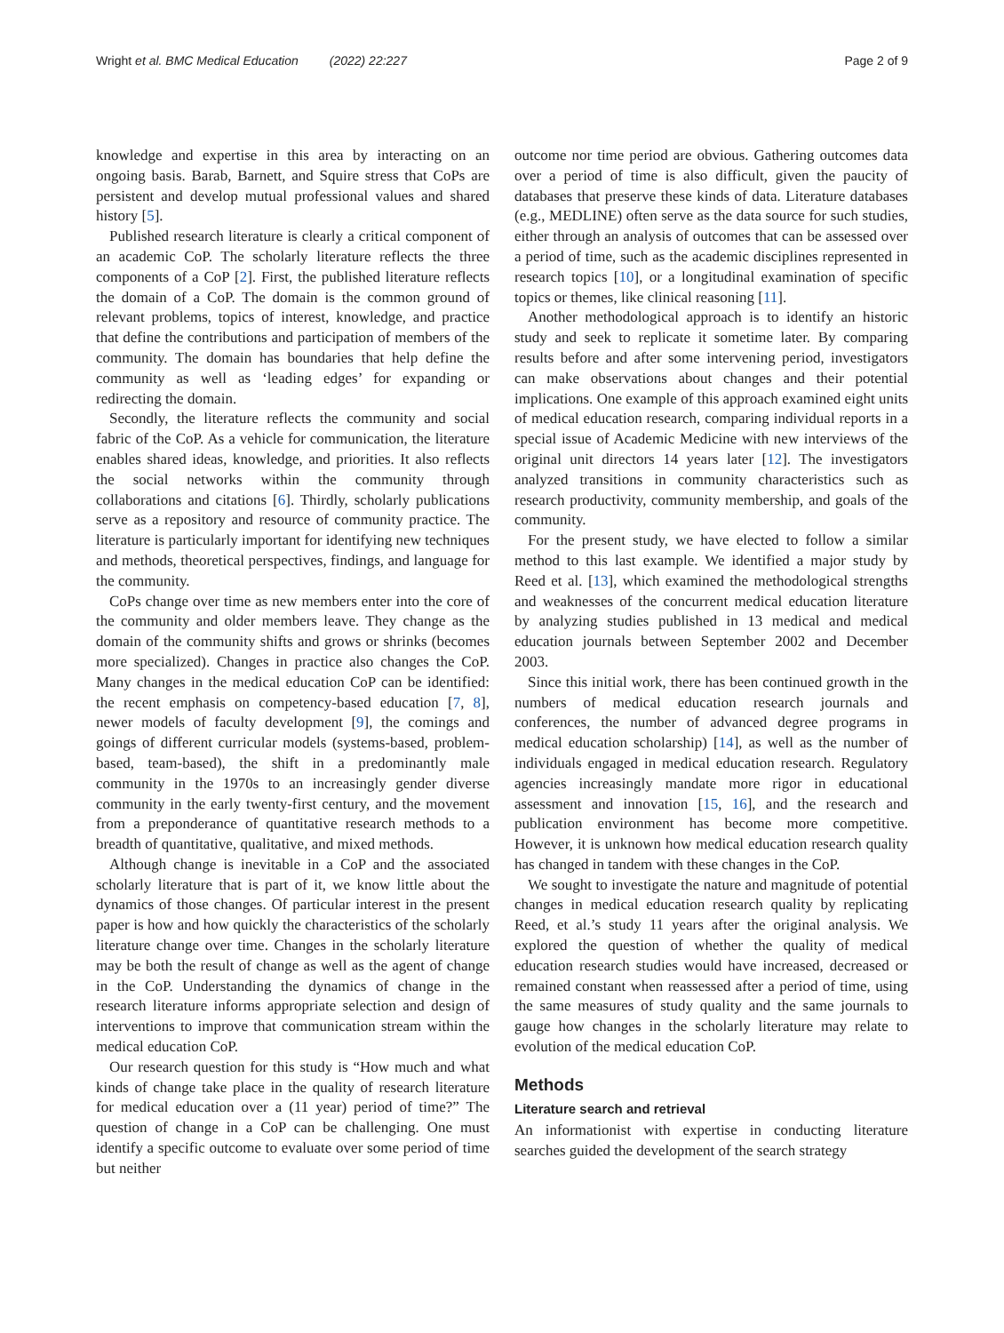Wright et al. BMC Medical Education (2022) 22:227
Page 2 of 9
knowledge and expertise in this area by interacting on an ongoing basis. Barab, Barnett, and Squire stress that CoPs are persistent and develop mutual professional values and shared history [5].
Published research literature is clearly a critical component of an academic CoP. The scholarly literature reflects the three components of a CoP [2]. First, the published literature reflects the domain of a CoP. The domain is the common ground of relevant problems, topics of interest, knowledge, and practice that define the contributions and participation of members of the community. The domain has boundaries that help define the community as well as ‘leading edges’ for expanding or redirecting the domain.
Secondly, the literature reflects the community and social fabric of the CoP. As a vehicle for communication, the literature enables shared ideas, knowledge, and priorities. It also reflects the social networks within the community through collaborations and citations [6]. Thirdly, scholarly publications serve as a repository and resource of community practice. The literature is particularly important for identifying new techniques and methods, theoretical perspectives, findings, and language for the community.
CoPs change over time as new members enter into the core of the community and older members leave. They change as the domain of the community shifts and grows or shrinks (becomes more specialized). Changes in practice also changes the CoP. Many changes in the medical education CoP can be identified: the recent emphasis on competency-based education [7, 8], newer models of faculty development [9], the comings and goings of different curricular models (systems-based, problem-based, team-based), the shift in a predominantly male community in the 1970s to an increasingly gender diverse community in the early twenty-first century, and the movement from a preponderance of quantitative research methods to a breadth of quantitative, qualitative, and mixed methods.
Although change is inevitable in a CoP and the associated scholarly literature that is part of it, we know little about the dynamics of those changes. Of particular interest in the present paper is how and how quickly the characteristics of the scholarly literature change over time. Changes in the scholarly literature may be both the result of change as well as the agent of change in the CoP. Understanding the dynamics of change in the research literature informs appropriate selection and design of interventions to improve that communication stream within the medical education CoP.
Our research question for this study is “How much and what kinds of change take place in the quality of research literature for medical education over a (11 year) period of time?” The question of change in a CoP can be challenging. One must identify a specific outcome to evaluate over some period of time but neither
outcome nor time period are obvious. Gathering outcomes data over a period of time is also difficult, given the paucity of databases that preserve these kinds of data. Literature databases (e.g., MEDLINE) often serve as the data source for such studies, either through an analysis of outcomes that can be assessed over a period of time, such as the academic disciplines represented in research topics [10], or a longitudinal examination of specific topics or themes, like clinical reasoning [11].
Another methodological approach is to identify an historic study and seek to replicate it sometime later. By comparing results before and after some intervening period, investigators can make observations about changes and their potential implications. One example of this approach examined eight units of medical education research, comparing individual reports in a special issue of Academic Medicine with new interviews of the original unit directors 14 years later [12]. The investigators analyzed transitions in community characteristics such as research productivity, community membership, and goals of the community.
For the present study, we have elected to follow a similar method to this last example. We identified a major study by Reed et al. [13], which examined the methodological strengths and weaknesses of the concurrent medical education literature by analyzing studies published in 13 medical and medical education journals between September 2002 and December 2003.
Since this initial work, there has been continued growth in the numbers of medical education research journals and conferences, the number of advanced degree programs in medical education scholarship) [14], as well as the number of individuals engaged in medical education research. Regulatory agencies increasingly mandate more rigor in educational assessment and innovation [15, 16], and the research and publication environment has become more competitive. However, it is unknown how medical education research quality has changed in tandem with these changes in the CoP.
We sought to investigate the nature and magnitude of potential changes in medical education research quality by replicating Reed, et al.’s study 11 years after the original analysis. We explored the question of whether the quality of medical education research studies would have increased, decreased or remained constant when reassessed after a period of time, using the same measures of study quality and the same journals to gauge how changes in the scholarly literature may relate to evolution of the medical education CoP.
Methods
Literature search and retrieval
An informationist with expertise in conducting literature searches guided the development of the search strategy